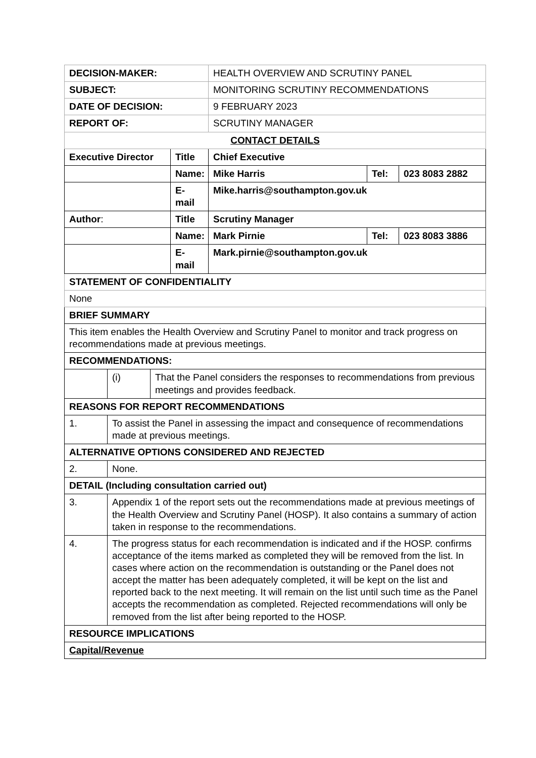| DECISION-MAKER: | | | | HEALTH OVERVIEW AND SCRUTINY PANEL | | |
| SUBJECT: | | | | MONITORING SCRUTINY RECOMMENDATIONS | | |
| DATE OF DECISION: | | | | 9 FEBRUARY 2023 | | |
| REPORT OF: | | | | SCRUTINY MANAGER | | |
| CONTACT DETAILS | | | | | | |
| Executive Director | | | Title | Chief Executive | | |
| | | | Name: | Mike Harris | Tel: | 023 8083 2882 |
| | | | E-mail | Mike.harris@southampton.gov.uk | | |
| Author : | | | Title | Scrutiny Manager | | |
| | | | Name: | Mark Pirnie | Tel: | 023 8083 3886 |
| | | | E-mail | Mark.pirnie@southampton.gov.uk | | |
| STATEMENT OF CONFIDENTIALITY | | | | | | |
| None | | | | | | |
| BRIEF SUMMARY | | | | | | |
| This item enables the Health Overview and Scrutiny Panel to monitor and track progress on recommendations made at previous meetings. | | | | | | |
| RECOMMENDATIONS: | | | | | | |
| | (i) | That the Panel considers the responses to recommendations from previous meetings and provides feedback. | | | | |
| REASONS FOR REPORT RECOMMENDATIONS | | | | | | |
| 1. | To assist the Panel in assessing the impact and consequence of recommendations made at previous meetings. | | | | | |
| ALTERNATIVE OPTIONS CONSIDERED AND REJECTED | | | | | | |
| 2. | None. | | | | | |
| DETAIL (Including consultation carried out) | | | | | | |
| 3. | Appendix 1 of the report sets out the recommendations made at previous meetings of the Health Overview and Scrutiny Panel (HOSP). It also contains a summary of action taken in response to the recommendations. | | | | | |
| 4. | The progress status for each recommendation is indicated and if the HOSP. confirms acceptance of the items marked as completed they will be removed from the list. In cases where action on the recommendation is outstanding or the Panel does not accept the matter has been adequately completed, it will be kept on the list and reported back to the next meeting. It will remain on the list until such time as the Panel accepts the recommendation as completed. Rejected recommendations will only be removed from the list after being reported to the HOSP. | | | | | |
| RESOURCE IMPLICATIONS | | | | | | |
| Capital/Revenue | | | | | | |